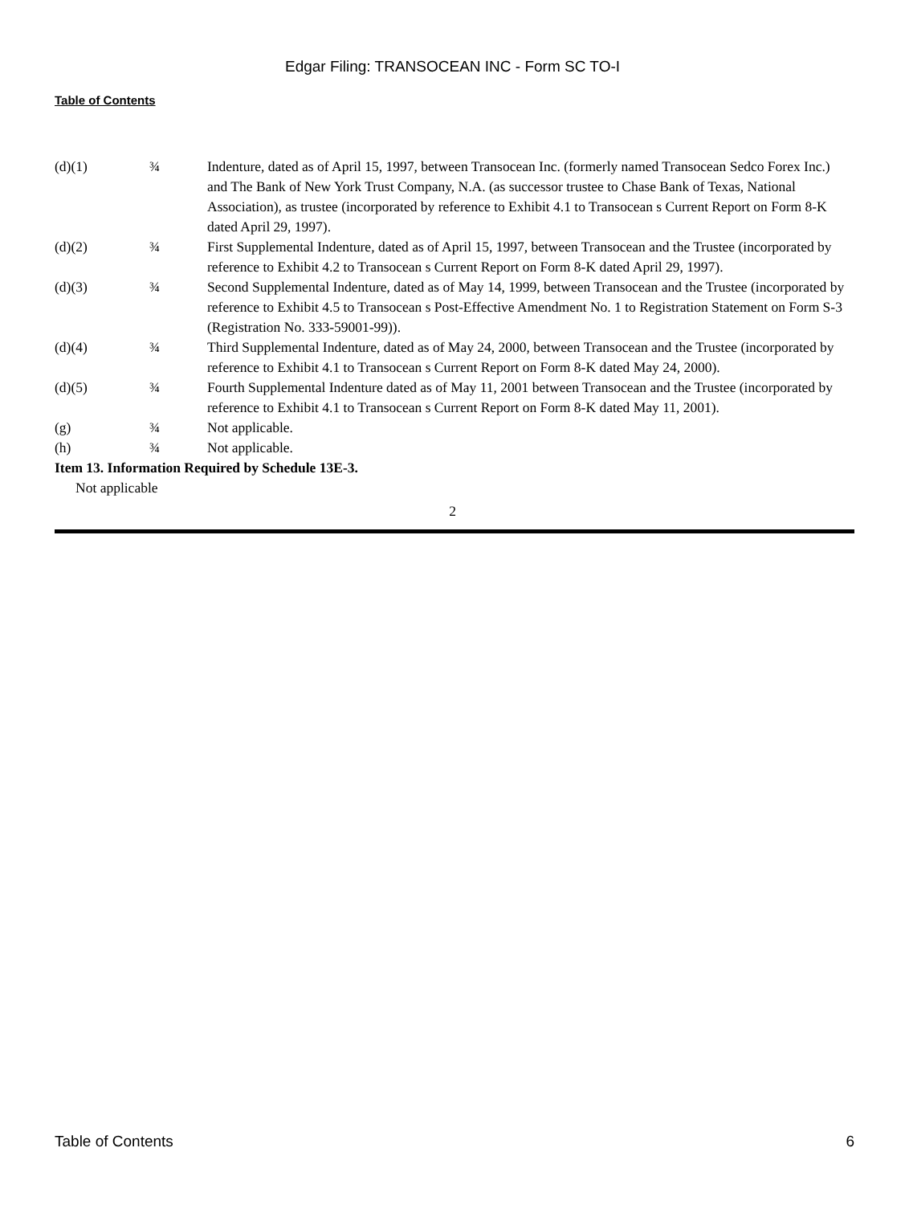Edgar Filing: TRANSOCEAN INC - Form SC TO-I
Table of Contents
| (d)(1) | ¾ | Indenture, dated as of April 15, 1997, between Transocean Inc. (formerly named Transocean Sedco Forex Inc.) and The Bank of New York Trust Company, N.A. (as successor trustee to Chase Bank of Texas, National Association), as trustee (incorporated by reference to Exhibit 4.1 to Transocean s Current Report on Form 8-K dated April 29, 1997). |
| (d)(2) | ¾ | First Supplemental Indenture, dated as of April 15, 1997, between Transocean and the Trustee (incorporated by reference to Exhibit 4.2 to Transocean s Current Report on Form 8-K dated April 29, 1997). |
| (d)(3) | ¾ | Second Supplemental Indenture, dated as of May 14, 1999, between Transocean and the Trustee (incorporated by reference to Exhibit 4.5 to Transocean s Post-Effective Amendment No. 1 to Registration Statement on Form S-3 (Registration No. 333-59001-99)). |
| (d)(4) | ¾ | Third Supplemental Indenture, dated as of May 24, 2000, between Transocean and the Trustee (incorporated by reference to Exhibit 4.1 to Transocean s Current Report on Form 8-K dated May 24, 2000). |
| (d)(5) | ¾ | Fourth Supplemental Indenture dated as of May 11, 2001 between Transocean and the Trustee (incorporated by reference to Exhibit 4.1 to Transocean s Current Report on Form 8-K dated May 11, 2001). |
| (g) | ¾ | Not applicable. |
| (h) | ¾ | Not applicable. |
Item 13. Information Required by Schedule 13E-3.
Not applicable
2
Table of Contents 6